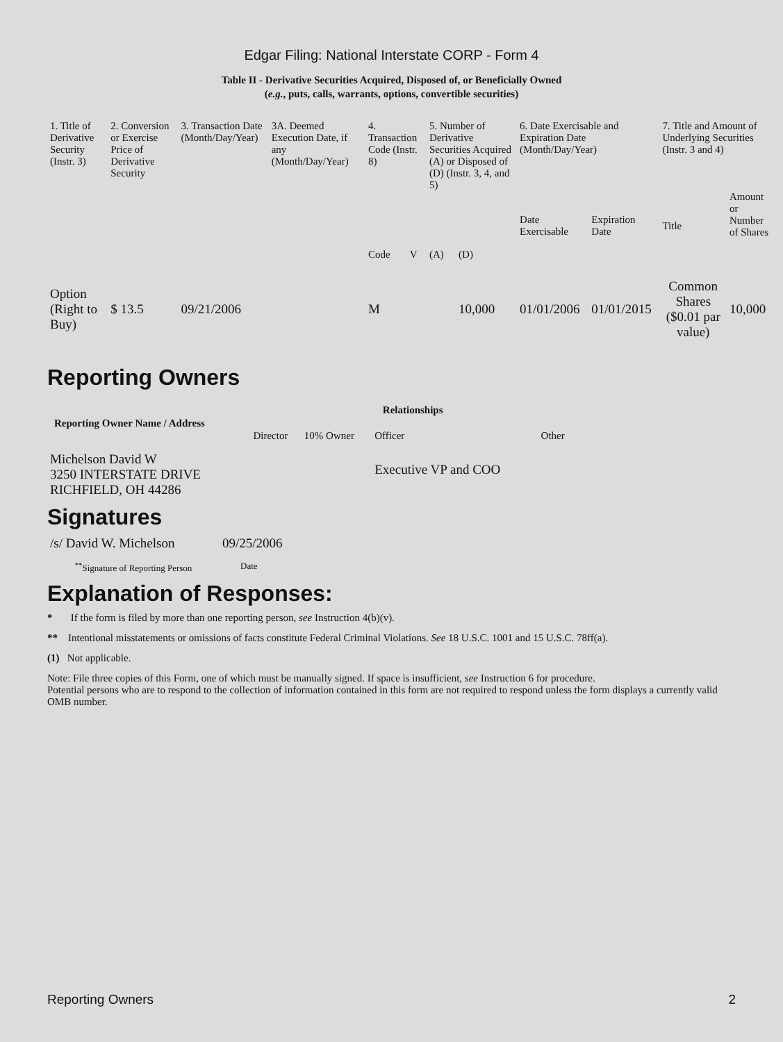Edgar Filing: National Interstate CORP - Form 4
Table II - Derivative Securities Acquired, Disposed of, or Beneficially Owned
(e.g., puts, calls, warrants, options, convertible securities)
| 1. Title of Derivative Security (Instr. 3) | 2. Conversion or Exercise Price of Derivative Security | 3. Transaction Date (Month/Day/Year) | 3A. Deemed Execution Date, if any (Month/Day/Year) | 4. Transaction Code (Instr. 8) | | 5. Number of Derivative Securities Acquired (A) or Disposed of (D) (Instr. 3, 4, and 5) | | 6. Date Exercisable and Expiration Date (Month/Day/Year) | | 7. Title and Amount of Underlying Securities (Instr. 3 and 4) | |
| --- | --- | --- | --- | --- | --- | --- | --- | --- | --- | --- | --- |
| | | | | Code | V | (A) | (D) | Date Exercisable | Expiration Date | Title | Amount or Number of Shares |
| Option (Right to Buy) | $ 13.5 | 09/21/2006 | | M | | | 10,000 | 01/01/2006 | 01/01/2015 | Common Shares ($0.01 par value) | 10,000 |
Reporting Owners
| Reporting Owner Name / Address | Relationships | | | |
| --- | --- | --- | --- | --- |
| | Director | 10% Owner | Officer | Other |
| Michelson David W 3250 INTERSTATE DRIVE RICHFIELD, OH 44286 | | | Executive VP and COO | |
Signatures
| /s/ David W. Michelson | 09/25/2006 |
| <sup>**</sup> Signature of Reporting Person | Date |
Explanation of Responses:
* If the form is filed by more than one reporting person, see Instruction 4(b)(v).
** Intentional misstatements or omissions of facts constitute Federal Criminal Violations. See 18 U.S.C. 1001 and 15 U.S.C. 78ff(a).
(1) Not applicable.
Note: File three copies of this Form, one of which must be manually signed. If space is insufficient, see Instruction 6 for procedure.
Potential persons who are to respond to the collection of information contained in this form are not required to respond unless the form displays a currently valid OMB number.
Reporting Owners 2